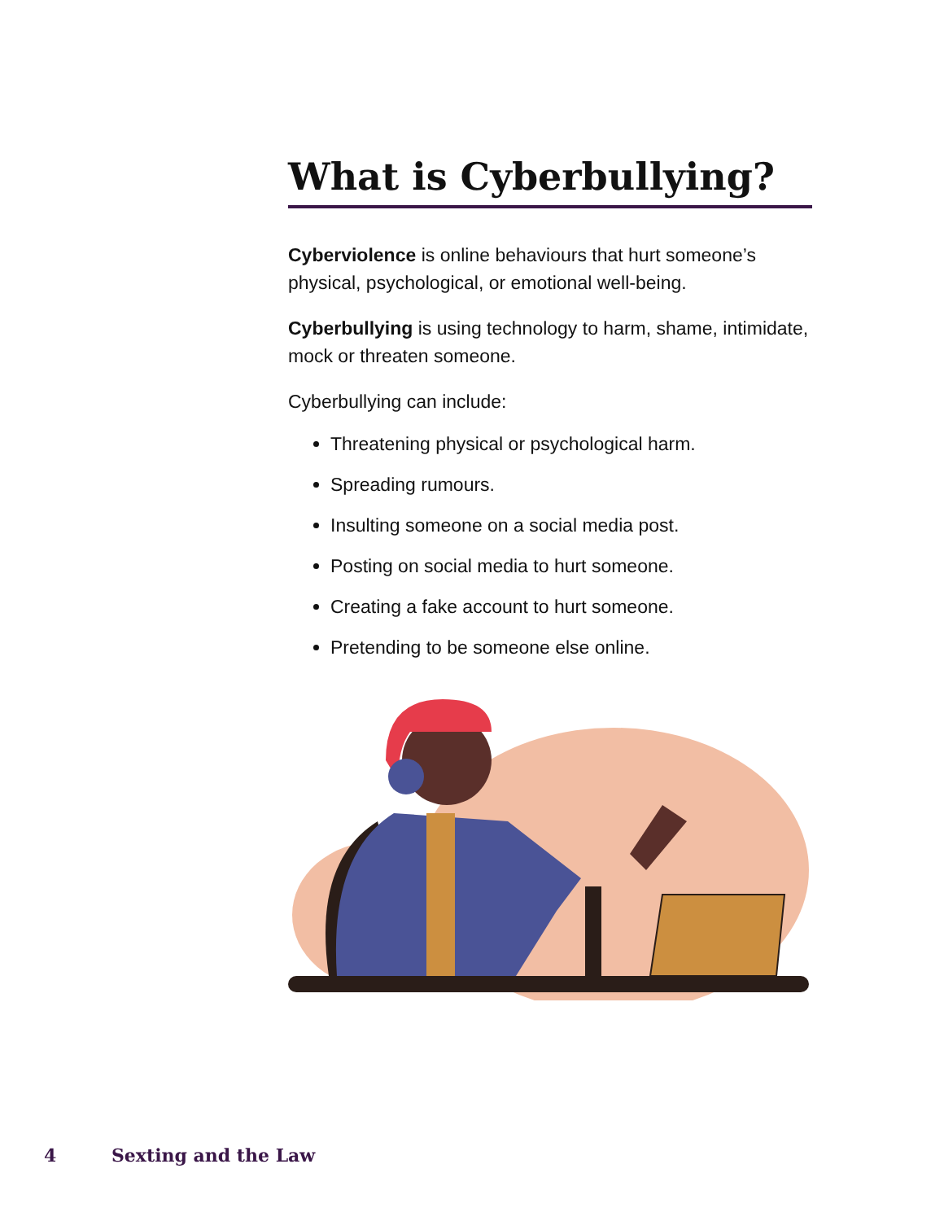What is Cyberbullying?
Cyberviolence is online behaviours that hurt someone’s physical, psychological, or emotional well-being.
Cyberbullying is using technology to harm, shame, intimidate, mock or threaten someone.
Cyberbullying can include:
Threatening physical or psychological harm.
Spreading rumours.
Insulting someone on a social media post.
Posting on social media to hurt someone.
Creating a fake account to hurt someone.
Pretending to be someone else online.
4 Sexting and the Law